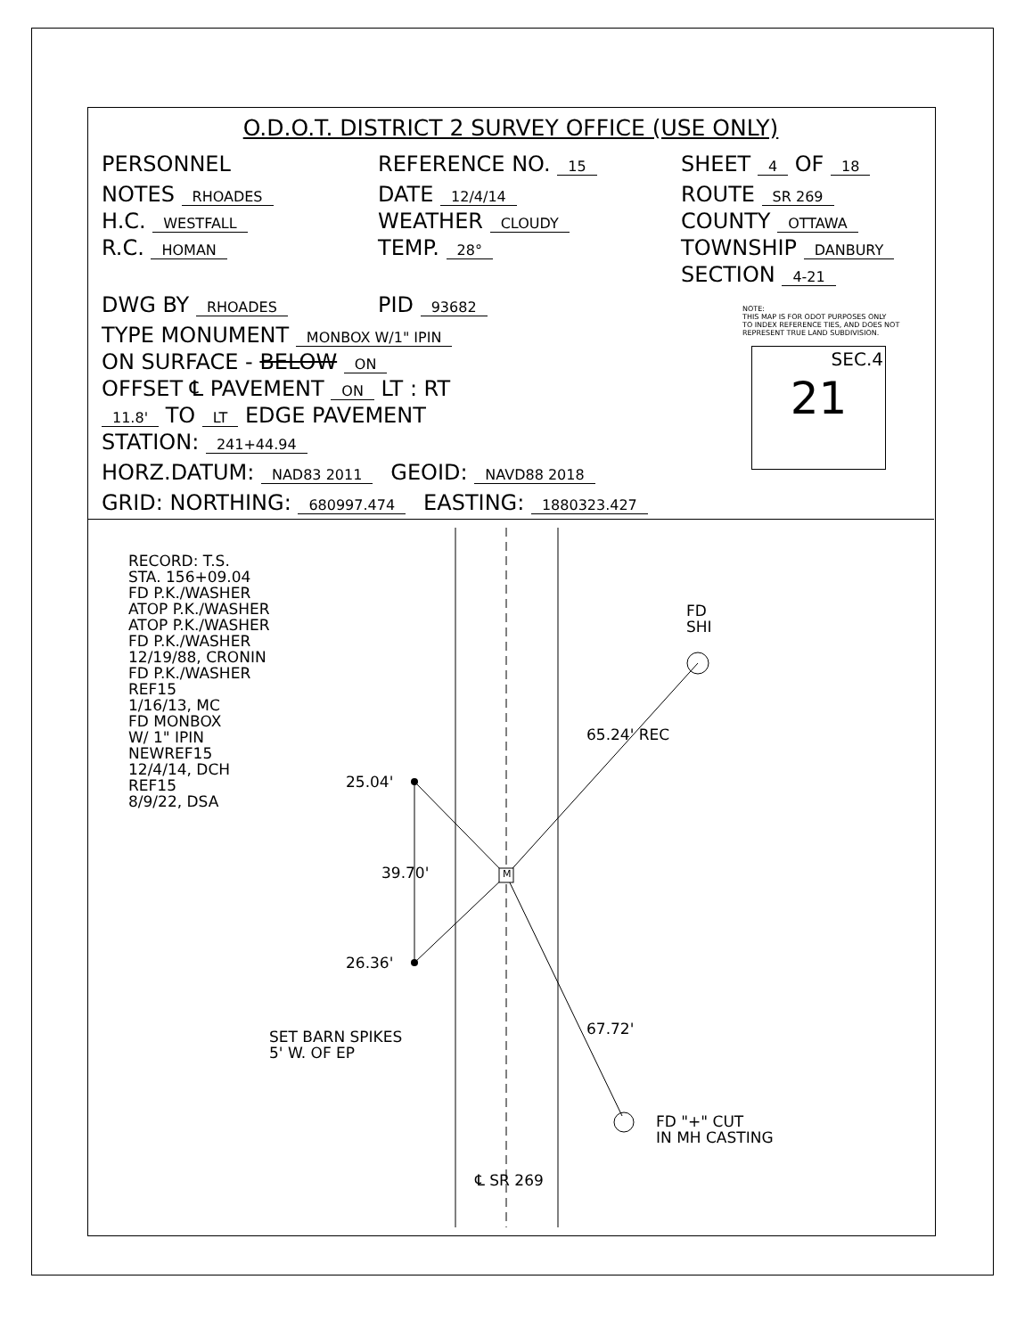O.D.O.T. DISTRICT 2 SURVEY OFFICE (USE ONLY)
PERSONNEL REFERENCE NO. 15 SHEET 4 OF 18
NOTES RHOADES
H.C. WESTFALL
R.C. HOMAN DATE 12/4/14
WEATHER CLOUDY
TEMP. 28° ROUTE SR 269
COUNTY OTTAWA
TOWNSHIP DANBURY
SECTION 4-21
DWG BY RHOADES PID 93682
TYPE MONUMENT MONBOX W/1" IPIN
ON SURFACE - BELOW ON
OFFSET ℄ PAVEMENT ON LT : RT
11.8' TO LT EDGE PAVEMENT
STATION: 241+44.94
HORZ.DATUM: NAD83 2011 GEOID: NAVD88 2018
GRID: NORTHING: 680997.474 EASTING: 1880323.427
NOTE:
THIS MAP IS FOR ODOT PURPOSES ONLY
TO INDEX REFERENCE TIES, AND DOES NOT
REPRESENT TRUE LAND SUBDIVISION.
SEC.4
21
RECORD: T.S.
STA. 156+09.04
FD P.K./WASHER
ATOP P.K./WASHER
ATOP P.K./WASHER
FD P.K./WASHER
12/19/88, CRONIN
FD P.K./WASHER
REF15
1/16/13, MC
FD MONBOX
W/ 1" IPIN
NEWREF15
12/4/14, DCH
REF15
8/9/22, DSA
25.04'
39.70'
26.36'
M
FD
SHI
65.24' REC
67.72'
SET BARN SPIKES
5' W. OF EP
FD "+" CUT
IN MH CASTING
℄ SR 269